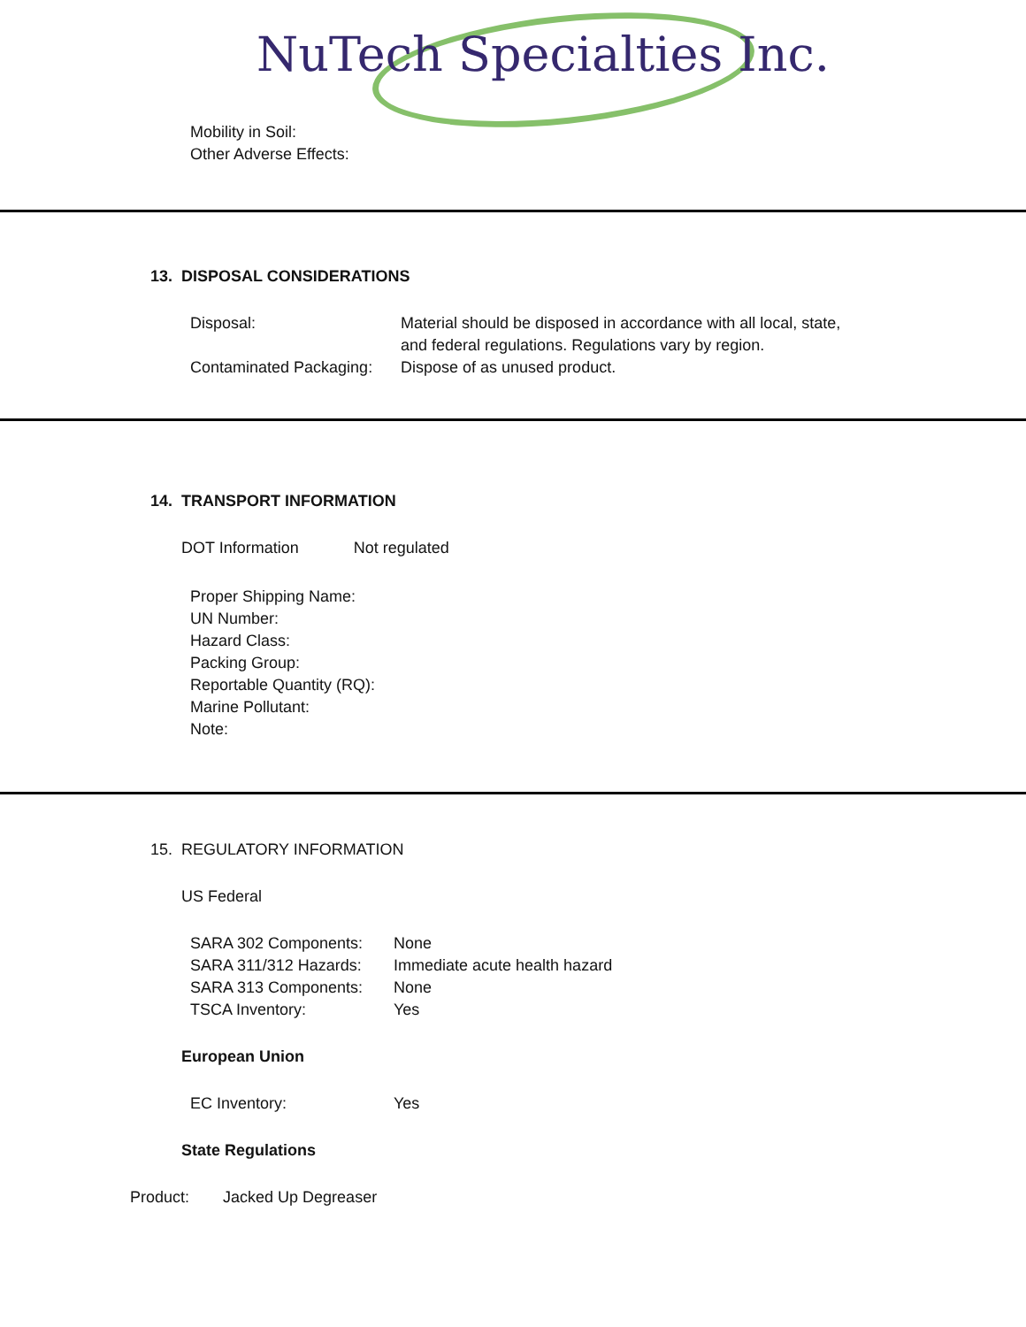NuTech Specialties Inc.
Mobility in Soil:
Other Adverse Effects:
13. DISPOSAL CONSIDERATIONS
| Disposal: | Material should be disposed in accordance with all local, state, and federal regulations. Regulations vary by region. |
| Contaminated Packaging: | Dispose of as unused product. |
14. TRANSPORT INFORMATION
DOT Information Not regulated
Proper Shipping Name:
UN Number:
Hazard Class:
Packing Group:
Reportable Quantity (RQ):
Marine Pollutant:
Note:
15. REGULATORY INFORMATION
US Federal
| SARA 302 Components: | None |
| SARA 311/312 Hazards: | Immediate acute health hazard |
| SARA 313 Components: | None |
| TSCA Inventory: | Yes |
European Union
| EC Inventory: | Yes |
State Regulations
Product: Jacked Up Degreaser